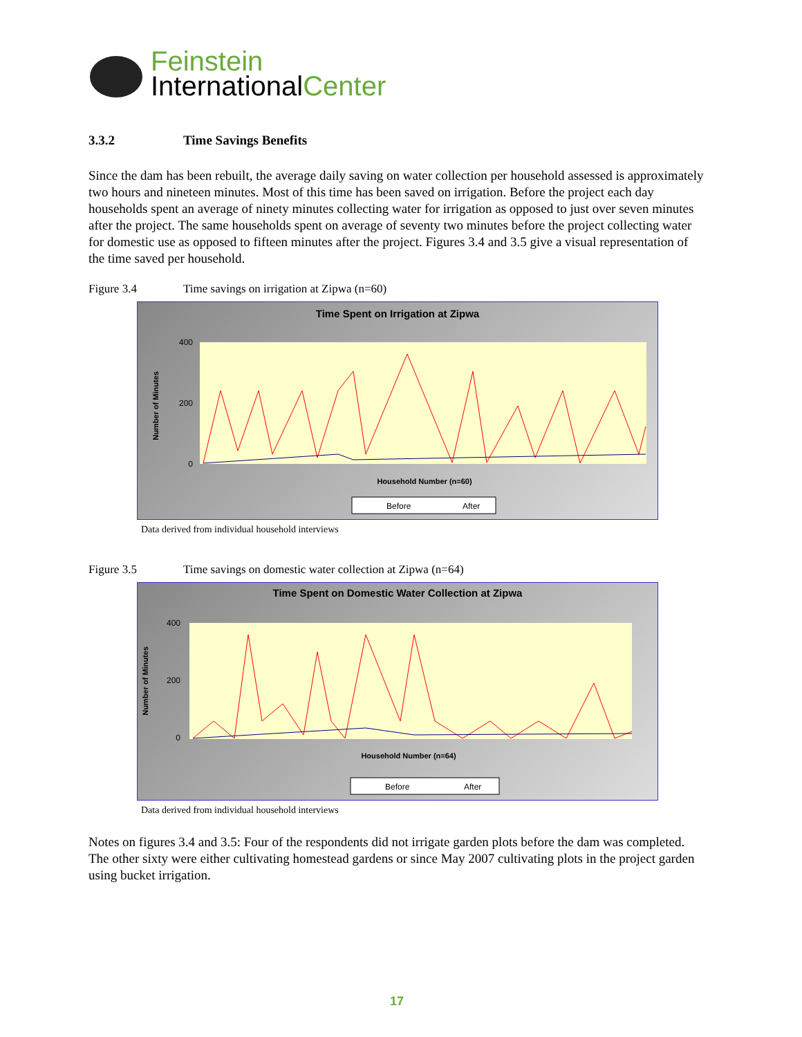Feinstein
InternationalCenter
3.3.2 Time Savings Benefits
Since the dam has been rebuilt, the average daily saving on water collection per household assessed is approximately two hours and nineteen minutes. Most of this time has been saved on irrigation. Before the project each day households spent an average of ninety minutes collecting water for irrigation as opposed to just over seven minutes after the project. The same households spent on average of seventy two minutes before the project collecting water for domestic use as opposed to fifteen minutes after the project. Figures 3.4 and 3.5 give a visual representation of the time saved per household.
Figure 3.4 Time savings on irrigation at Zipwa (n=60)
Time Spent on Irrigation at Zipwa
400
200
0
Number of Minutes
Household Number (n=60)
Before
After
Data derived from individual household interviews
Figure 3.5 Time savings on domestic water collection at Zipwa (n=64)
Time Spent on Domestic Water Collection at Zipwa
400
200
0
Number of Minutes
Household Number (n=64)
Before
After
Data derived from individual household interviews
Notes on figures 3.4 and 3.5: Four of the respondents did not irrigate garden plots before the dam was completed. The other sixty were either cultivating homestead gardens or since May 2007 cultivating plots in the project garden using bucket irrigation.
17